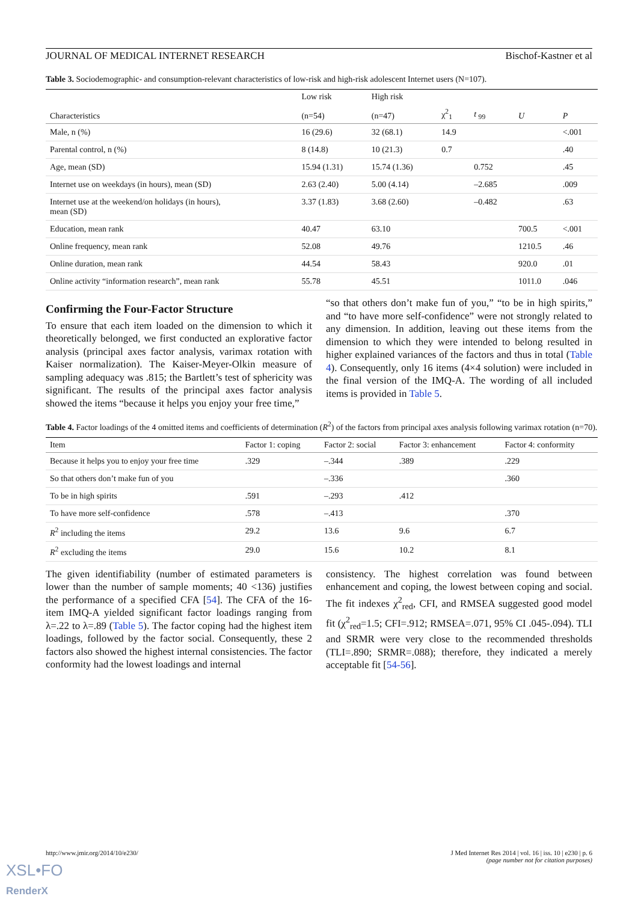JOURNAL OF MEDICAL INTERNET RESEARCH Bischof-Kastner et al
Table 3. Sociodemographic- and consumption-relevant characteristics of low-risk and high-risk adolescent Internet users (N=107).
| Characteristics | Low risk (n=54) | High risk (n=47) | χ<sup>2</sup><sub>1</sub> | t <sub>99</sub> | U | P |
| --- | --- | --- | --- | --- | --- | --- |
| Male, n (%) | 16 (29.6) | 32 (68.1) | 14.9 | | | <.001 |
| Parental control, n (%) | 8 (14.8) | 10 (21.3) | 0.7 | | | .40 |
| Age, mean (SD) | 15.94 (1.31) | 15.74 (1.36) | | 0.752 | | .45 |
| Internet use on weekdays (in hours), mean (SD) | 2.63 (2.40) | 5.00 (4.14) | | –2.685 | | .009 |
| Internet use at the weekend/on holidays (in hours), mean (SD) | 3.37 (1.83) | 3.68 (2.60) | | –0.482 | | .63 |
| Education, mean rank | 40.47 | 63.10 | | | 700.5 | <.001 |
| Online frequency, mean rank | 52.08 | 49.76 | | | 1210.5 | .46 |
| Online duration, mean rank | 44.54 | 58.43 | | | 920.0 | .01 |
| Online activity “information research”, mean rank | 55.78 | 45.51 | | | 1011.0 | .046 |
Confirming the Four-Factor Structure
To ensure that each item loaded on the dimension to which it theoretically belonged, we first conducted an explorative factor analysis (principal axes factor analysis, varimax rotation with Kaiser normalization). The Kaiser-Meyer-Olkin measure of sampling adequacy was .815; the Bartlett’s test of sphericity was significant. The results of the principal axes factor analysis showed the items “because it helps you enjoy your free time,”
“so that others don’t make fun of you,” “to be in high spirits,” and “to have more self-confidence” were not strongly related to any dimension. In addition, leaving out these items from the dimension to which they were intended to belong resulted in higher explained variances of the factors and thus in total (Table 4). Consequently, only 16 items (4×4 solution) were included in the final version of the IMQ-A. The wording of all included items is provided in Table 5.
Table 4. Factor loadings of the 4 omitted items and coefficients of determination (R<sup>2</sup>) of the factors from principal axes analysis following varimax rotation (n=70).
| Item | Factor 1: coping | Factor 2: social | Factor 3: enhancement | Factor 4: conformity |
| --- | --- | --- | --- | --- |
| Because it helps you to enjoy your free time | .329 | –.344 | .389 | .229 |
| So that others don’t make fun of you | | –.336 | | .360 |
| To be in high spirits | .591 | –.293 | .412 | |
| To have more self-confidence | .578 | –.413 | | .370 |
| R<sup>2</sup> including the items | 29.2 | 13.6 | 9.6 | 6.7 |
| R<sup>2</sup> excluding the items | 29.0 | 15.6 | 10.2 | 8.1 |
The given identifiability (number of estimated parameters is lower than the number of sample moments; 40 <136) justifies the performance of a specified CFA [54]. The CFA of the 16-item IMQ-A yielded significant factor loadings ranging from λ=.22 to λ=.89 (Table 5). The factor coping had the highest item loadings, followed by the factor social. Consequently, these 2 factors also showed the highest internal consistencies. The factor conformity had the lowest loadings and internal
consistency. The highest correlation was found between enhancement and coping, the lowest between coping and social. The fit indexes χ<sup>2</sup><sub>red</sub>, CFI, and RMSEA suggested good model fit (χ<sup>2</sup><sub>red</sub>=1.5; CFI=.912; RMSEA=.071, 95% CI .045-.094). TLI and SRMR were very close to the recommended thresholds (TLI=.890; SRMR=.088); therefore, they indicated a merely acceptable fit [54-56].
http://www.jmir.org/2014/10/e230/ J Med Internet Res 2014 | vol. 16 | iss. 10 | e230 | p. 6
(page number not for citation purposes)
XSL•FO
RenderX